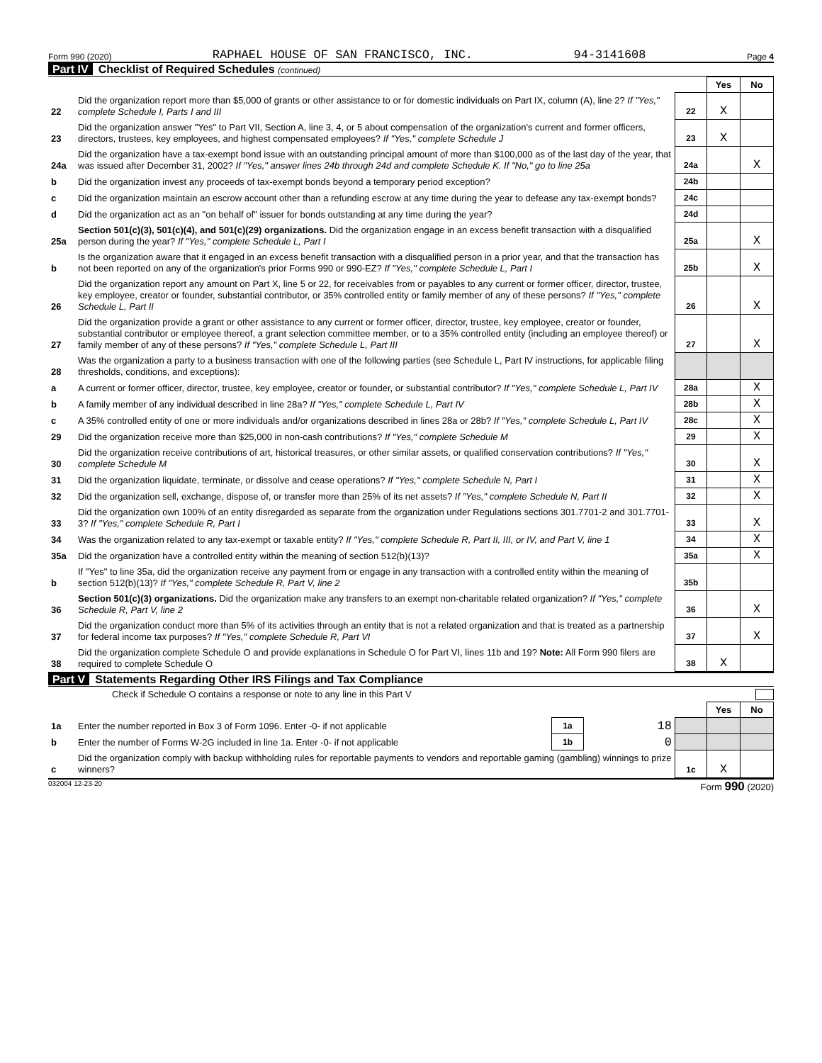Form 990 (2020) RAPHAEL HOUSE OF SAN FRANCISCO, INC. 94-3141608 Page 4
Part IV Checklist of Required Schedules (continued)
| | | | Yes | No |
| 22 | Did the organization report more than $5,000 of grants or other assistance to or for domestic individuals on Part IX, column (A), line 2? If "Yes," complete Schedule I, Parts I and III | 22 | X | |
| 23 | Did the organization answer "Yes" to Part VII, Section A, line 3, 4, or 5 about compensation of the organization's current and former officers, directors, trustees, key employees, and highest compensated employees? If "Yes," complete Schedule J | 23 | X | |
| 24a | Did the organization have a tax-exempt bond issue with an outstanding principal amount of more than $100,000 as of the last day of the year, that was issued after December 31, 2002? If "Yes," answer lines 24b through 24d and complete Schedule K. If "No," go to line 25a | 24a | | X |
| b | Did the organization invest any proceeds of tax-exempt bonds beyond a temporary period exception? | 24b | | |
| c | Did the organization maintain an escrow account other than a refunding escrow at any time during the year to defease any tax-exempt bonds? | 24c | | |
| d | Did the organization act as an "on behalf of" issuer for bonds outstanding at any time during the year? | 24d | | |
| 25a | Section 501(c)(3), 501(c)(4), and 501(c)(29) organizations. Did the organization engage in an excess benefit transaction with a disqualified person during the year? If "Yes," complete Schedule L, Part I | 25a | | X |
| b | Is the organization aware that it engaged in an excess benefit transaction with a disqualified person in a prior year, and that the transaction has not been reported on any of the organization's prior Forms 990 or 990-EZ? If "Yes," complete Schedule L, Part I | 25b | | X |
| 26 | Did the organization report any amount on Part X, line 5 or 22, for receivables from or payables to any current or former officer, director, trustee, key employee, creator or founder, substantial contributor, or 35% controlled entity or family member of any of these persons? If "Yes," complete Schedule L, Part II | 26 | | X |
| 27 | Did the organization provide a grant or other assistance to any current or former officer, director, trustee, key employee, creator or founder, substantial contributor or employee thereof, a grant selection committee member, or to a 35% controlled entity (including an employee thereof) or family member of any of these persons? If "Yes," complete Schedule L, Part III | 27 | | X |
| 28 | Was the organization a party to a business transaction with one of the following parties (see Schedule L, Part IV instructions, for applicable filing thresholds, conditions, and exceptions): | | | |
| a | A current or former officer, director, trustee, key employee, creator or founder, or substantial contributor? If "Yes," complete Schedule L, Part IV | 28a | | X |
| b | A family member of any individual described in line 28a? If "Yes," complete Schedule L, Part IV | 28b | | X |
| c | A 35% controlled entity of one or more individuals and/or organizations described in lines 28a or 28b? If "Yes," complete Schedule L, Part IV | 28c | | X |
| 29 | Did the organization receive more than $25,000 in non-cash contributions? If "Yes," complete Schedule M | 29 | | X |
| 30 | Did the organization receive contributions of art, historical treasures, or other similar assets, or qualified conservation contributions? If "Yes," complete Schedule M | 30 | | X |
| 31 | Did the organization liquidate, terminate, or dissolve and cease operations? If "Yes," complete Schedule N, Part I | 31 | | X |
| 32 | Did the organization sell, exchange, dispose of, or transfer more than 25% of its net assets? If "Yes," complete Schedule N, Part II | 32 | | X |
| 33 | Did the organization own 100% of an entity disregarded as separate from the organization under Regulations sections 301.7701-2 and 301.7701-3? If "Yes," complete Schedule R, Part I | 33 | | X |
| 34 | Was the organization related to any tax-exempt or taxable entity? If "Yes," complete Schedule R, Part II, III, or IV, and Part V, line 1 | 34 | | X |
| 35a | Did the organization have a controlled entity within the meaning of section 512(b)(13)? | 35a | | X |
| b | If "Yes" to line 35a, did the organization receive any payment from or engage in any transaction with a controlled entity within the meaning of section 512(b)(13)? If "Yes," complete Schedule R, Part V, line 2 | 35b | | |
| 36 | Section 501(c)(3) organizations. Did the organization make any transfers to an exempt non-charitable related organization? If "Yes," complete Schedule R, Part V, line 2 | 36 | | X |
| 37 | Did the organization conduct more than 5% of its activities through an entity that is not a related organization and that is treated as a partnership for federal income tax purposes? If "Yes," complete Schedule R, Part VI | 37 | | X |
| 38 | Did the organization complete Schedule O and provide explanations in Schedule O for Part VI, lines 11b and 19? Note: All Form 990 filers are required to complete Schedule O | 38 | X | |
Part V Statements Regarding Other IRS Filings and Tax Compliance
Check if Schedule O contains a response or note to any line in this Part V
| | | | | | Yes | No |
| 1a | Enter the number reported in Box 3 of Form 1096. Enter -0- if not applicable | 1a | 18 | | | |
| b | Enter the number of Forms W-2G included in line 1a. Enter -0- if not applicable | 1b | 0 | | | |
| c | Did the organization comply with backup withholding rules for reportable payments to vendors and reportable gaming (gambling) winnings to prize winners? | | | 1c | X | |
032004 12-23-20 Form 990 (2020)